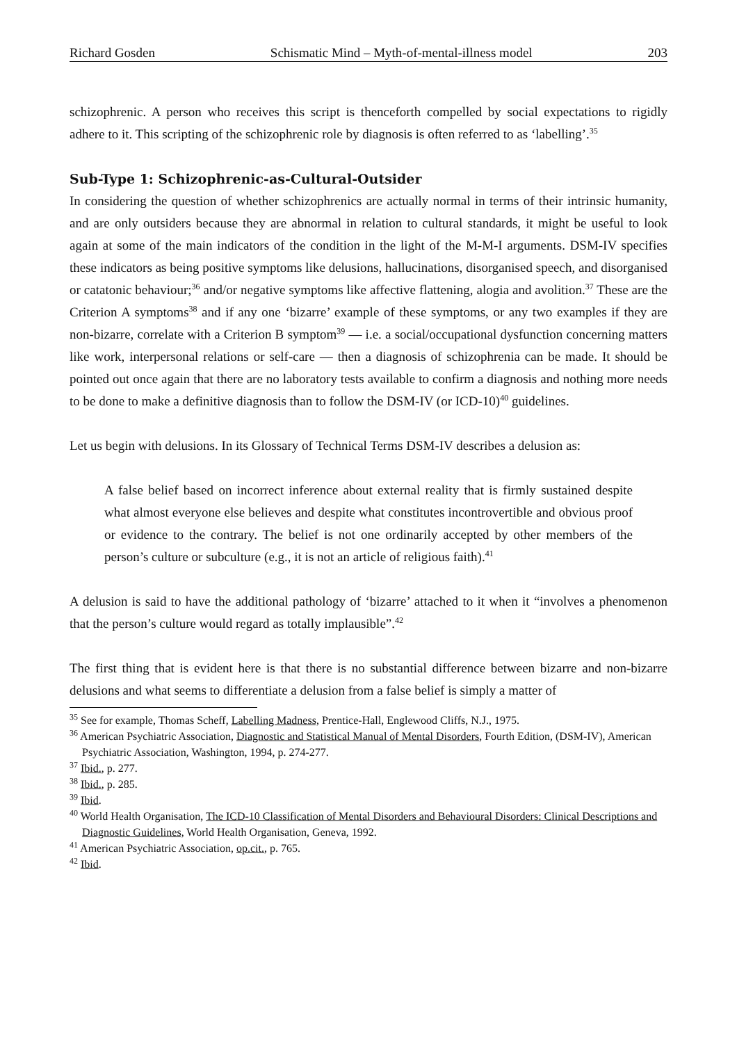Richard Gosden Schismatic Mind – Myth-of-mental-illness model 203
schizophrenic. A person who receives this script is thenceforth compelled by social expectations to rigidly adhere to it. This scripting of the schizophrenic role by diagnosis is often referred to as ‘labelling’.<sup>35</sup>
Sub-Type 1: Schizophrenic-as-Cultural-Outsider
In considering the question of whether schizophrenics are actually normal in terms of their intrinsic humanity, and are only outsiders because they are abnormal in relation to cultural standards, it might be useful to look again at some of the main indicators of the condition in the light of the M-M-I arguments. DSM-IV specifies these indicators as being positive symptoms like delusions, hallucinations, disorganised speech, and disorganised or catatonic behaviour;<sup>36</sup> and/or negative symptoms like affective flattening, alogia and avolition.<sup>37</sup> These are the Criterion A symptoms<sup>38</sup> and if any one ‘bizarre’ example of these symptoms, or any two examples if they are non-bizarre, correlate with a Criterion B symptom<sup>39</sup> — i.e. a social/occupational dysfunction concerning matters like work, interpersonal relations or self-care — then a diagnosis of schizophrenia can be made. It should be pointed out once again that there are no laboratory tests available to confirm a diagnosis and nothing more needs to be done to make a definitive diagnosis than to follow the DSM-IV (or ICD-10)<sup>40</sup> guidelines.
Let us begin with delusions. In its Glossary of Technical Terms DSM-IV describes a delusion as:
A false belief based on incorrect inference about external reality that is firmly sustained despite what almost everyone else believes and despite what constitutes incontrovertible and obvious proof or evidence to the contrary. The belief is not one ordinarily accepted by other members of the person’s culture or subculture (e.g., it is not an article of religious faith).<sup>41</sup>
A delusion is said to have the additional pathology of ‘bizarre’ attached to it when it “involves a phenomenon that the person’s culture would regard as totally implausible”.<sup>42</sup>
The first thing that is evident here is that there is no substantial difference between bizarre and non-bizarre delusions and what seems to differentiate a delusion from a false belief is simply a matter of
<sup>35</sup> See for example, Thomas Scheff, Labelling Madness, Prentice-Hall, Englewood Cliffs, N.J., 1975.
<sup>36</sup> American Psychiatric Association, Diagnostic and Statistical Manual of Mental Disorders, Fourth Edition, (DSM-IV), American Psychiatric Association, Washington, 1994, p. 274-277.
<sup>37</sup> Ibid., p. 277.
<sup>38</sup> Ibid., p. 285.
<sup>39</sup> Ibid.
<sup>40</sup> World Health Organisation, The ICD-10 Classification of Mental Disorders and Behavioural Disorders: Clinical Descriptions and Diagnostic Guidelines, World Health Organisation, Geneva, 1992.
<sup>41</sup> American Psychiatric Association, op.cit., p. 765.
<sup>42</sup> Ibid.